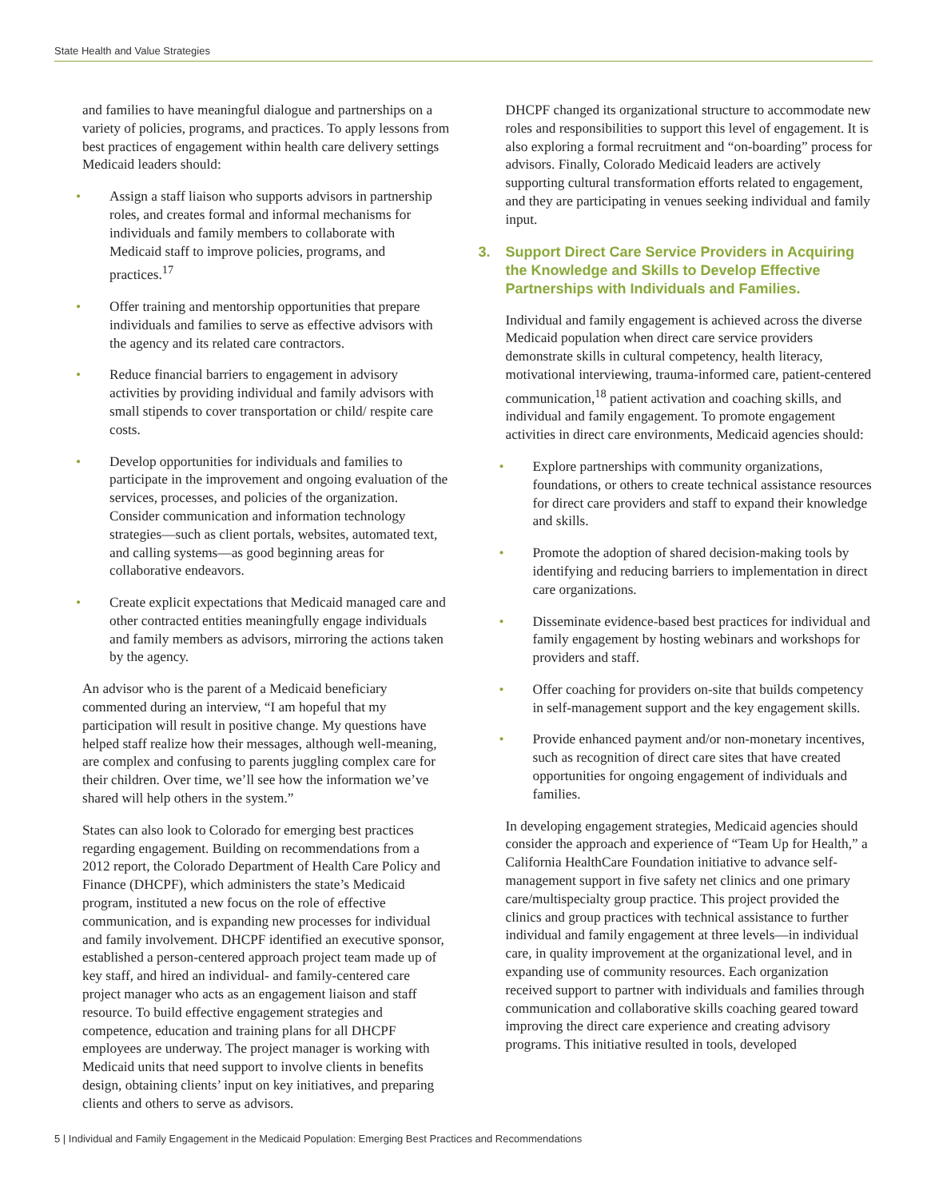State Health and Value Strategies
and families to have meaningful dialogue and partnerships on a variety of policies, programs, and practices. To apply lessons from best practices of engagement within health care delivery settings Medicaid leaders should:
• Assign a staff liaison who supports advisors in partnership roles, and creates formal and informal mechanisms for individuals and family members to collaborate with Medicaid staff to improve policies, programs, and practices.<sup>17</sup>
• Offer training and mentorship opportunities that prepare individuals and families to serve as effective advisors with the agency and its related care contractors.
• Reduce financial barriers to engagement in advisory activities by providing individual and family advisors with small stipends to cover transportation or child/ respite care costs.
• Develop opportunities for individuals and families to participate in the improvement and ongoing evaluation of the services, processes, and policies of the organization. Consider communication and information technology strategies—such as client portals, websites, automated text, and calling systems—as good beginning areas for collaborative endeavors.
• Create explicit expectations that Medicaid managed care and other contracted entities meaningfully engage individuals and family members as advisors, mirroring the actions taken by the agency.
An advisor who is the parent of a Medicaid beneficiary commented during an interview, “I am hopeful that my participation will result in positive change. My questions have helped staff realize how their messages, although well-meaning, are complex and confusing to parents juggling complex care for their children. Over time, we’ll see how the information we’ve shared will help others in the system.”
States can also look to Colorado for emerging best practices regarding engagement. Building on recommendations from a 2012 report, the Colorado Department of Health Care Policy and Finance (DHCPF), which administers the state’s Medicaid program, instituted a new focus on the role of effective communication, and is expanding new processes for individual and family involvement. DHCPF identified an executive sponsor, established a person-centered approach project team made up of key staff, and hired an individual- and family-centered care project manager who acts as an engagement liaison and staff resource. To build effective engagement strategies and competence, education and training plans for all DHCPF employees are underway. The project manager is working with Medicaid units that need support to involve clients in benefits design, obtaining clients’ input on key initiatives, and preparing clients and others to serve as advisors.
DHCPF changed its organizational structure to accommodate new roles and responsibilities to support this level of engagement. It is also exploring a formal recruitment and “on-boarding” process for advisors. Finally, Colorado Medicaid leaders are actively supporting cultural transformation efforts related to engagement, and they are participating in venues seeking individual and family input.
3. Support Direct Care Service Providers in Acquiring the Knowledge and Skills to Develop Effective Partnerships with Individuals and Families.
Individual and family engagement is achieved across the diverse Medicaid population when direct care service providers demonstrate skills in cultural competency, health literacy, motivational interviewing, trauma-informed care, patient-centered communication,<sup>18</sup> patient activation and coaching skills, and individual and family engagement. To promote engagement activities in direct care environments, Medicaid agencies should:
• Explore partnerships with community organizations, foundations, or others to create technical assistance resources for direct care providers and staff to expand their knowledge and skills.
• Promote the adoption of shared decision-making tools by identifying and reducing barriers to implementation in direct care organizations.
• Disseminate evidence-based best practices for individual and family engagement by hosting webinars and workshops for providers and staff.
• Offer coaching for providers on-site that builds competency in self-management support and the key engagement skills.
• Provide enhanced payment and/or non-monetary incentives, such as recognition of direct care sites that have created opportunities for ongoing engagement of individuals and families.
In developing engagement strategies, Medicaid agencies should consider the approach and experience of “Team Up for Health,” a California HealthCare Foundation initiative to advance self-management support in five safety net clinics and one primary care/multispecialty group practice. This project provided the clinics and group practices with technical assistance to further individual and family engagement at three levels—in individual care, in quality improvement at the organizational level, and in expanding use of community resources. Each organization received support to partner with individuals and families through communication and collaborative skills coaching geared toward improving the direct care experience and creating advisory programs. This initiative resulted in tools, developed
5 | Individual and Family Engagement in the Medicaid Population: Emerging Best Practices and Recommendations